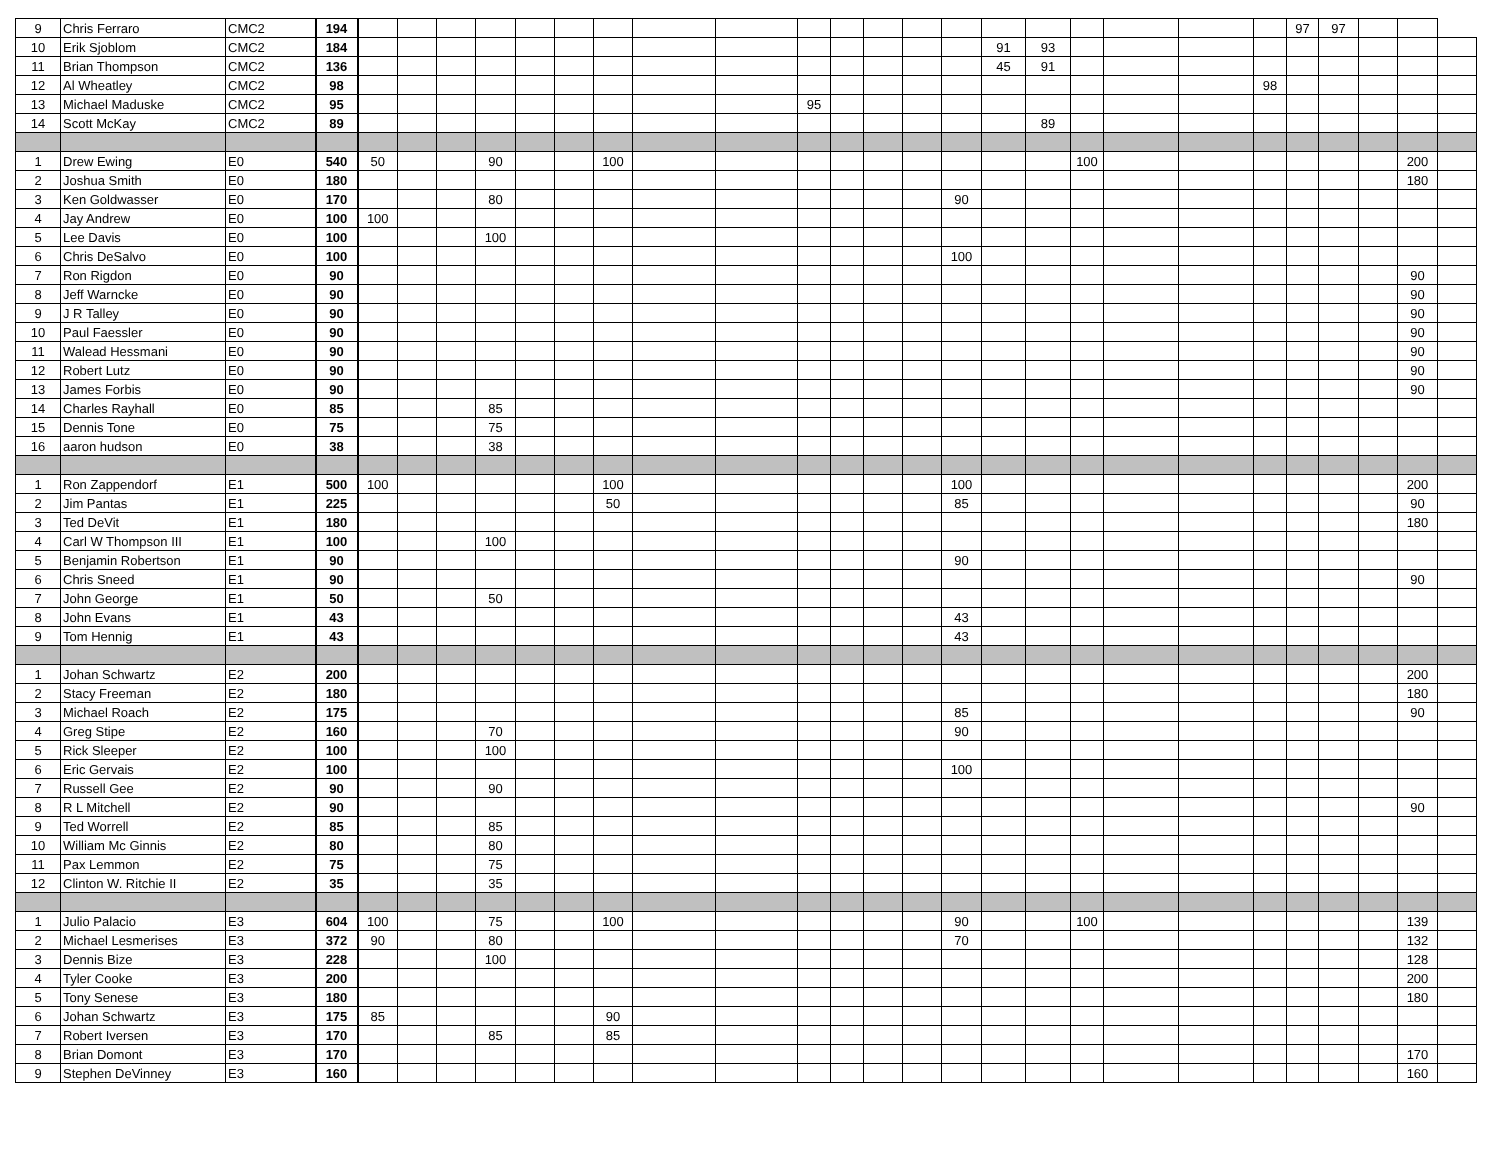| 9 | Chris Ferraro | CMC2 | 194 | | | | | | | | | | | | | | | | | | | | | 97 | 97 | | | |
| 10 | Erik Sjoblom | CMC2 | 184 | | | | | | | | | | | | | | | 91 | 93 | | | | | | | | | |
| 11 | Brian Thompson | CMC2 | 136 | | | | | | | | | | | | | | | 45 | 91 | | | | | | | | | |
| 12 | Al Wheatley | CMC2 | 98 | | | | | | | | | | | | | | | | | | | | 98 | | | | | |
| 13 | Michael Maduske | CMC2 | 95 | | | | | | | | | | 95 | | | | | | | | | | | | | | | |
| 14 | Scott McKay | CMC2 | 89 | | | | | | | | | | | | | | | | 89 | | | | | | | | | |
| 1 | Drew Ewing | E0 | 540 | 50 | | | 90 | | | 100 | | | | | | | | | | 100 | | | | | | | 200 | |
| 2 | Joshua Smith | E0 | 180 | | | | | | | | | | | | | | | | | | | | | | | | 180 | |
| 3 | Ken Goldwasser | E0 | 170 | | | | 80 | | | | | | | | | | 90 | | | | | | | | | | | |
| 4 | Jay Andrew | E0 | 100 | 100 | | | | | | | | | | | | | | | | | | | | | | | | |
| 5 | Lee Davis | E0 | 100 | | | | 100 | | | | | | | | | | | | | | | | | | | | | |
| 6 | Chris DeSalvo | E0 | 100 | | | | | | | | | | | | | | 100 | | | | | | | | | | | |
| 7 | Ron Rigdon | E0 | 90 | | | | | | | | | | | | | | | | | | | | | | | | 90 | |
| 8 | Jeff Warncke | E0 | 90 | | | | | | | | | | | | | | | | | | | | | | | | 90 | |
| 9 | J R Talley | E0 | 90 | | | | | | | | | | | | | | | | | | | | | | | | 90 | |
| 10 | Paul Faessler | E0 | 90 | | | | | | | | | | | | | | | | | | | | | | | | 90 | |
| 11 | Walead Hessmani | E0 | 90 | | | | | | | | | | | | | | | | | | | | | | | | 90 | |
| 12 | Robert Lutz | E0 | 90 | | | | | | | | | | | | | | | | | | | | | | | | 90 | |
| 13 | James Forbis | E0 | 90 | | | | | | | | | | | | | | | | | | | | | | | | 90 | |
| 14 | Charles Rayhall | E0 | 85 | | | | 85 | | | | | | | | | | | | | | | | | | | | | |
| 15 | Dennis Tone | E0 | 75 | | | | 75 | | | | | | | | | | | | | | | | | | | | | |
| 16 | aaron hudson | E0 | 38 | | | | 38 | | | | | | | | | | | | | | | | | | | | | |
| 1 | Ron Zappendorf | E1 | 500 | 100 | | | | | | 100 | | | | | | | 100 | | | | | | | | | | 200 | |
| 2 | Jim Pantas | E1 | 225 | | | | | | | 50 | | | | | | | 85 | | | | | | | | | | 90 | |
| 3 | Ted DeVit | E1 | 180 | | | | | | | | | | | | | | | | | | | | | | | | 180 | |
| 4 | Carl W Thompson III | E1 | 100 | | | | 100 | | | | | | | | | | | | | | | | | | | | | |
| 5 | Benjamin Robertson | E1 | 90 | | | | | | | | | | | | | | 90 | | | | | | | | | | | |
| 6 | Chris Sneed | E1 | 90 | | | | | | | | | | | | | | | | | | | | | | | | 90 | |
| 7 | John George | E1 | 50 | | | | 50 | | | | | | | | | | | | | | | | | | | | | |
| 8 | John Evans | E1 | 43 | | | | | | | | | | | | | | 43 | | | | | | | | | | | |
| 9 | Tom Hennig | E1 | 43 | | | | | | | | | | | | | | 43 | | | | | | | | | | | |
| 1 | Johan Schwartz | E2 | 200 | | | | | | | | | | | | | | | | | | | | | | | | 200 | |
| 2 | Stacy Freeman | E2 | 180 | | | | | | | | | | | | | | | | | | | | | | | | 180 | |
| 3 | Michael Roach | E2 | 175 | | | | | | | | | | | | | | 85 | | | | | | | | | | 90 | |
| 4 | Greg Stipe | E2 | 160 | | | | 70 | | | | | | | | | | 90 | | | | | | | | | | | |
| 5 | Rick Sleeper | E2 | 100 | | | | 100 | | | | | | | | | | | | | | | | | | | | | |
| 6 | Eric Gervais | E2 | 100 | | | | | | | | | | | | | | 100 | | | | | | | | | | | |
| 7 | Russell Gee | E2 | 90 | | | | 90 | | | | | | | | | | | | | | | | | | | | | |
| 8 | R L Mitchell | E2 | 90 | | | | | | | | | | | | | | | | | | | | | | | | 90 | |
| 9 | Ted Worrell | E2 | 85 | | | | 85 | | | | | | | | | | | | | | | | | | | | | |
| 10 | William Mc Ginnis | E2 | 80 | | | | 80 | | | | | | | | | | | | | | | | | | | | | |
| 11 | Pax Lemmon | E2 | 75 | | | | 75 | | | | | | | | | | | | | | | | | | | | | |
| 12 | Clinton W. Ritchie II | E2 | 35 | | | | 35 | | | | | | | | | | | | | | | | | | | | | |
| 1 | Julio Palacio | E3 | 604 | 100 | | | 75 | | | 100 | | | | | | | 90 | | | 100 | | | | | | | 139 | |
| 2 | Michael Lesmerises | E3 | 372 | 90 | | | 80 | | | | | | | | | | 70 | | | | | | | | | | 132 | |
| 3 | Dennis Bize | E3 | 228 | | | | 100 | | | | | | | | | | | | | | | | | | | | 128 | |
| 4 | Tyler Cooke | E3 | 200 | | | | | | | | | | | | | | | | | | | | | | | | 200 | |
| 5 | Tony Senese | E3 | 180 | | | | | | | | | | | | | | | | | | | | | | | | 180 | |
| 6 | Johan Schwartz | E3 | 175 | 85 | | | | | | 90 | | | | | | | | | | | | | | | | | | |
| 7 | Robert Iversen | E3 | 170 | | | | 85 | | | 85 | | | | | | | | | | | | | | | | | | |
| 8 | Brian Domont | E3 | 170 | | | | | | | | | | | | | | | | | | | | | | | | 170 | |
| 9 | Stephen DeVinney | E3 | 160 | | | | | | | | | | | | | | | | | | | | | | | | 160 | |